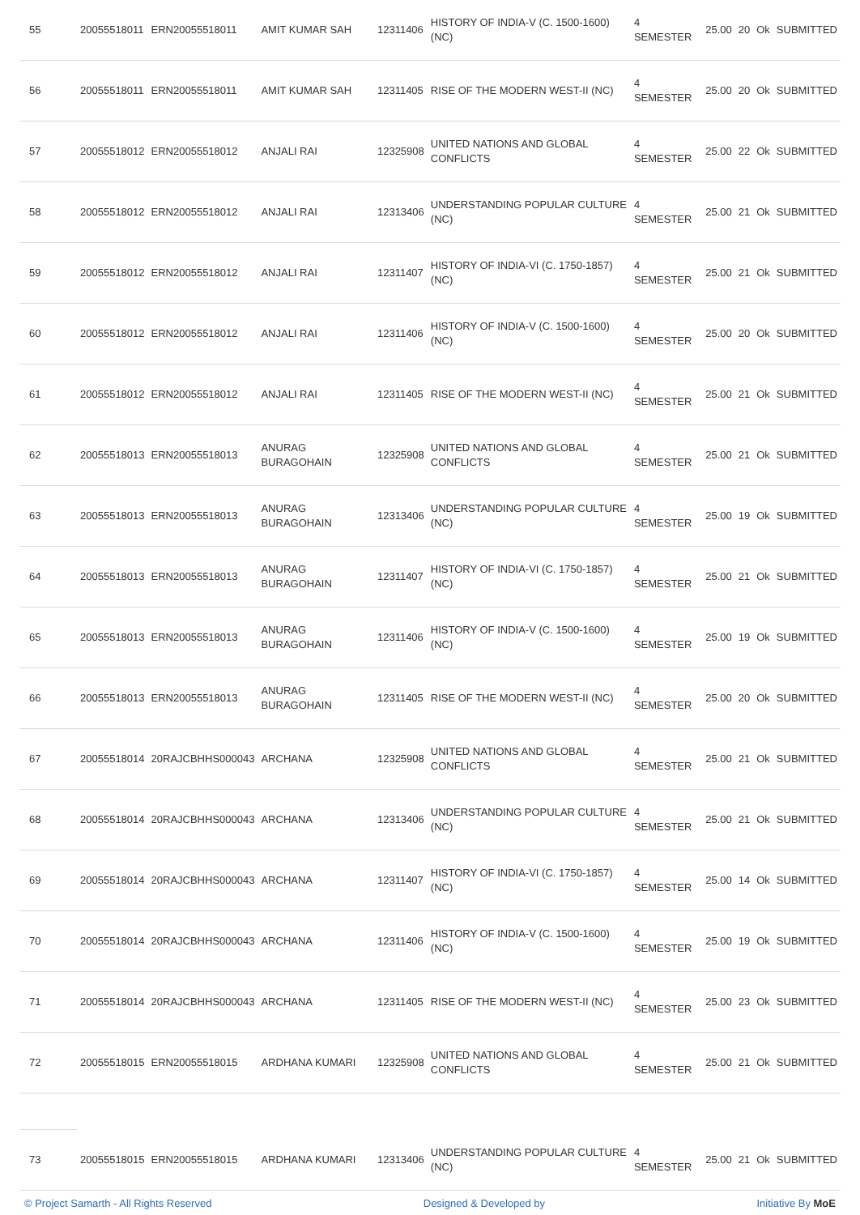| 55 | 20055518011 | ERN20055518011 | AMIT KUMAR SAH | 12311406 | HISTORY OF INDIA-V (C. 1500-1600) (NC) | 4 SEMESTER | 25.00 | 20 | Ok | SUBMITTED |
| 56 | 20055518011 | ERN20055518011 | AMIT KUMAR SAH | 12311405 | RISE OF THE MODERN WEST-II (NC) | 4 SEMESTER | 25.00 | 20 | Ok | SUBMITTED |
| 57 | 20055518012 | ERN20055518012 | ANJALI RAI | 12325908 | UNITED NATIONS AND GLOBAL CONFLICTS | 4 SEMESTER | 25.00 | 22 | Ok | SUBMITTED |
| 58 | 20055518012 | ERN20055518012 | ANJALI RAI | 12313406 | UNDERSTANDING POPULAR CULTURE (NC) | 4 SEMESTER | 25.00 | 21 | Ok | SUBMITTED |
| 59 | 20055518012 | ERN20055518012 | ANJALI RAI | 12311407 | HISTORY OF INDIA-VI (C. 1750-1857) (NC) | 4 SEMESTER | 25.00 | 21 | Ok | SUBMITTED |
| 60 | 20055518012 | ERN20055518012 | ANJALI RAI | 12311406 | HISTORY OF INDIA-V (C. 1500-1600) (NC) | 4 SEMESTER | 25.00 | 20 | Ok | SUBMITTED |
| 61 | 20055518012 | ERN20055518012 | ANJALI RAI | 12311405 | RISE OF THE MODERN WEST-II (NC) | 4 SEMESTER | 25.00 | 21 | Ok | SUBMITTED |
| 62 | 20055518013 | ERN20055518013 | ANURAG BURAGOHAIN | 12325908 | UNITED NATIONS AND GLOBAL CONFLICTS | 4 SEMESTER | 25.00 | 21 | Ok | SUBMITTED |
| 63 | 20055518013 | ERN20055518013 | ANURAG BURAGOHAIN | 12313406 | UNDERSTANDING POPULAR CULTURE (NC) | 4 SEMESTER | 25.00 | 19 | Ok | SUBMITTED |
| 64 | 20055518013 | ERN20055518013 | ANURAG BURAGOHAIN | 12311407 | HISTORY OF INDIA-VI (C. 1750-1857) (NC) | 4 SEMESTER | 25.00 | 21 | Ok | SUBMITTED |
| 65 | 20055518013 | ERN20055518013 | ANURAG BURAGOHAIN | 12311406 | HISTORY OF INDIA-V (C. 1500-1600) (NC) | 4 SEMESTER | 25.00 | 19 | Ok | SUBMITTED |
| 66 | 20055518013 | ERN20055518013 | ANURAG BURAGOHAIN | 12311405 | RISE OF THE MODERN WEST-II (NC) | 4 SEMESTER | 25.00 | 20 | Ok | SUBMITTED |
| 67 | 20055518014 | 20RAJCBHHS000043 | ARCHANA | 12325908 | UNITED NATIONS AND GLOBAL CONFLICTS | 4 SEMESTER | 25.00 | 21 | Ok | SUBMITTED |
| 68 | 20055518014 | 20RAJCBHHS000043 | ARCHANA | 12313406 | UNDERSTANDING POPULAR CULTURE (NC) | 4 SEMESTER | 25.00 | 21 | Ok | SUBMITTED |
| 69 | 20055518014 | 20RAJCBHHS000043 | ARCHANA | 12311407 | HISTORY OF INDIA-VI (C. 1750-1857) (NC) | 4 SEMESTER | 25.00 | 14 | Ok | SUBMITTED |
| 70 | 20055518014 | 20RAJCBHHS000043 | ARCHANA | 12311406 | HISTORY OF INDIA-V (C. 1500-1600) (NC) | 4 SEMESTER | 25.00 | 19 | Ok | SUBMITTED |
| 71 | 20055518014 | 20RAJCBHHS000043 | ARCHANA | 12311405 | RISE OF THE MODERN WEST-II (NC) | 4 SEMESTER | 25.00 | 23 | Ok | SUBMITTED |
| 72 | 20055518015 | ERN20055518015 | ARDHANA KUMARI | 12325908 | UNITED NATIONS AND GLOBAL CONFLICTS | 4 SEMESTER | 25.00 | 21 | Ok | SUBMITTED |
| 73 | 20055518015 | ERN20055518015 | ARDHANA KUMARI | 12313406 | UNDERSTANDING POPULAR CULTURE (NC) | 4 SEMESTER | 25.00 | 21 | Ok | SUBMITTED |
© Project Samarth - All Rights Reserved Designed & Developed by Initiative By MoE